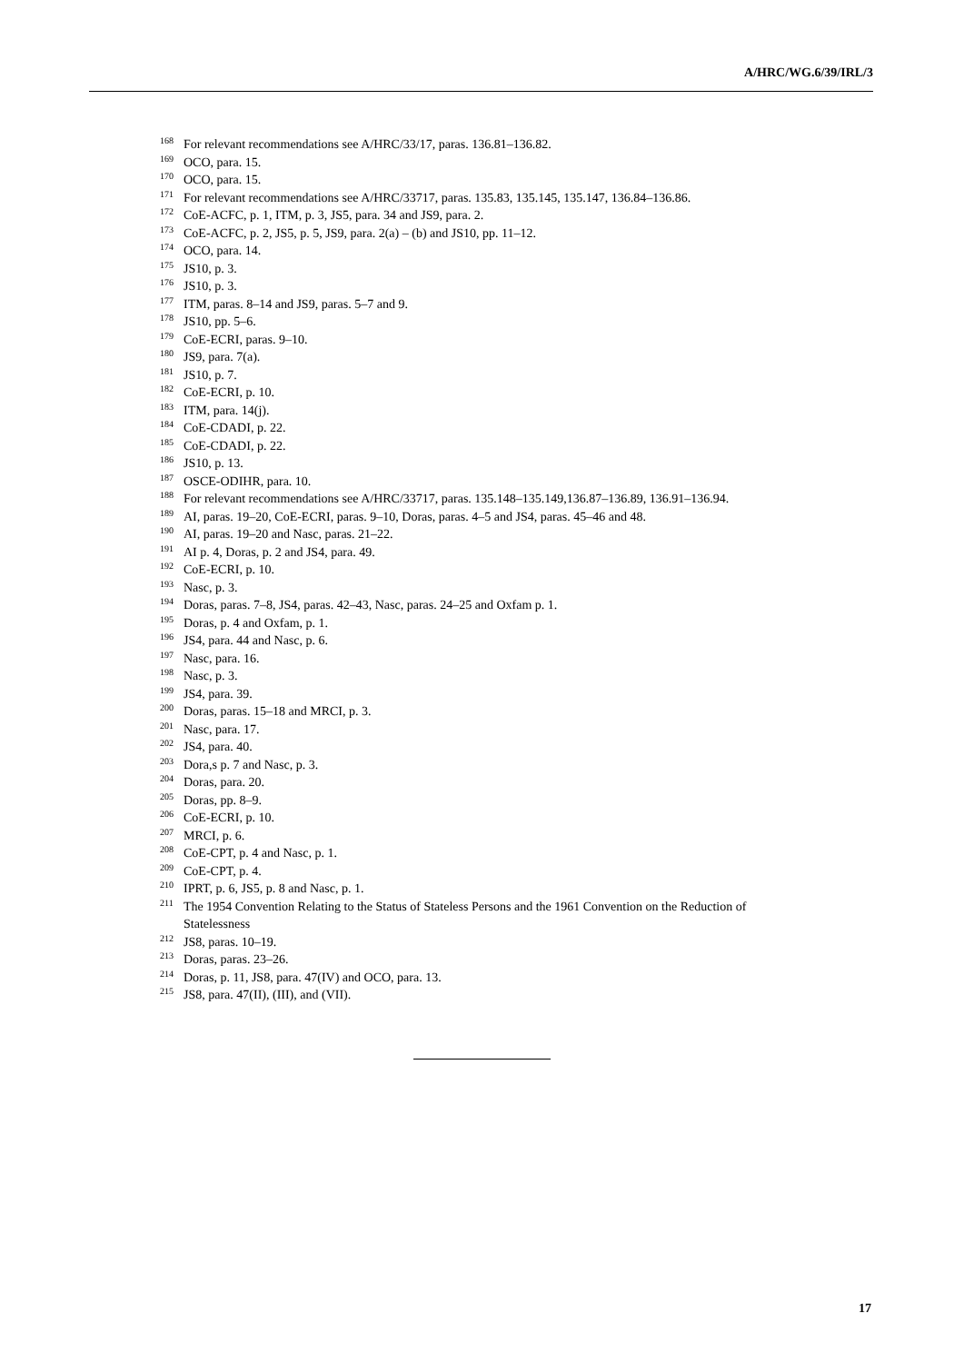A/HRC/WG.6/39/IRL/3
<sup>168</sup> For relevant recommendations see A/HRC/33/17, paras. 136.81–136.82.
<sup>169</sup> OCO, para. 15.
<sup>170</sup> OCO, para. 15.
<sup>171</sup> For relevant recommendations see A/HRC/33717, paras. 135.83, 135.145, 135.147, 136.84–136.86.
<sup>172</sup> CoE-ACFC, p. 1, ITM, p. 3, JS5, para. 34 and JS9, para. 2.
<sup>173</sup> CoE-ACFC, p. 2, JS5, p. 5, JS9, para. 2(a) – (b) and JS10, pp. 11–12.
<sup>174</sup> OCO, para. 14.
<sup>175</sup> JS10, p. 3.
<sup>176</sup> JS10, p. 3.
<sup>177</sup> ITM, paras. 8–14 and JS9, paras. 5–7 and 9.
<sup>178</sup> JS10, pp. 5–6.
<sup>179</sup> CoE-ECRI, paras. 9–10.
<sup>180</sup> JS9, para. 7(a).
<sup>181</sup> JS10, p. 7.
<sup>182</sup> CoE-ECRI, p. 10.
<sup>183</sup> ITM, para. 14(j).
<sup>184</sup> CoE-CDADI, p. 22.
<sup>185</sup> CoE-CDADI, p. 22.
<sup>186</sup> JS10, p. 13.
<sup>187</sup> OSCE-ODIHR, para. 10.
<sup>188</sup> For relevant recommendations see A/HRC/33717, paras. 135.148–135.149,136.87–136.89, 136.91–136.94.
<sup>189</sup> AI, paras. 19–20, CoE-ECRI, paras. 9–10, Doras, paras. 4–5 and JS4, paras. 45–46 and 48.
<sup>190</sup> AI, paras. 19–20 and Nasc, paras. 21–22.
<sup>191</sup> AI p. 4, Doras, p. 2 and JS4, para. 49.
<sup>192</sup> CoE-ECRI, p. 10.
<sup>193</sup> Nasc, p. 3.
<sup>194</sup> Doras, paras. 7–8, JS4, paras. 42–43, Nasc, paras. 24–25 and Oxfam p. 1.
<sup>195</sup> Doras, p. 4 and Oxfam, p. 1.
<sup>196</sup> JS4, para. 44 and Nasc, p. 6.
<sup>197</sup> Nasc, para. 16.
<sup>198</sup> Nasc, p. 3.
<sup>199</sup> JS4, para. 39.
<sup>200</sup> Doras, paras. 15–18 and MRCI, p. 3.
<sup>201</sup> Nasc, para. 17.
<sup>202</sup> JS4, para. 40.
<sup>203</sup> Dora,s p. 7 and Nasc, p. 3.
<sup>204</sup> Doras, para. 20.
<sup>205</sup> Doras, pp. 8–9.
<sup>206</sup> CoE-ECRI, p. 10.
<sup>207</sup> MRCI, p. 6.
<sup>208</sup> CoE-CPT, p. 4 and Nasc, p. 1.
<sup>209</sup> CoE-CPT, p. 4.
<sup>210</sup> IPRT, p. 6, JS5, p. 8 and Nasc, p. 1.
<sup>211</sup> The 1954 Convention Relating to the Status of Stateless Persons and the 1961 Convention on the Reduction of Statelessness
<sup>212</sup> JS8, paras. 10–19.
<sup>213</sup> Doras, paras. 23–26.
<sup>214</sup> Doras, p. 11, JS8, para. 47(IV) and OCO, para. 13.
<sup>215</sup> JS8, para. 47(II), (III), and (VII).
17